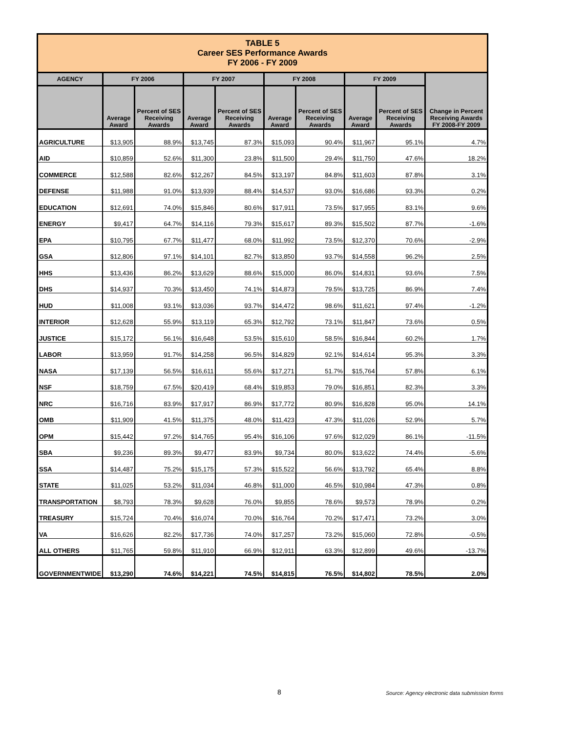| TABLE 5 Career SES Performance Awards FY 2006 - FY 2009 | | | | | | | | | |
| AGENCY | FY 2006 | | FY 2007 | | FY 2008 | | FY 2009 | | Change in Percent Receiving Awards FY 2008-FY 2009 |
| | Average Award | Percent of SES Receiving Awards | Average Award | Percent of SES Receiving Awards | Average Award | Percent of SES Receiving Awards | Average Award | Percent of SES Receiving Awards | |
| AGRICULTURE | $13,905 | 88.9% | $13,745 | 87.3% | $15,093 | 90.4% | $11,967 | 95.1% | 4.7% |
| AID | $10,859 | 52.6% | $11,300 | 23.8% | $11,500 | 29.4% | $11,750 | 47.6% | 18.2% |
| COMMERCE | $12,588 | 82.6% | $12,267 | 84.5% | $13,197 | 84.8% | $11,603 | 87.8% | 3.1% |
| DEFENSE | $11,988 | 91.0% | $13,939 | 88.4% | $14,537 | 93.0% | $16,686 | 93.3% | 0.2% |
| EDUCATION | $12,691 | 74.0% | $15,846 | 80.6% | $17,911 | 73.5% | $17,955 | 83.1% | 9.6% |
| ENERGY | $9,417 | 64.7% | $14,116 | 79.3% | $15,617 | 89.3% | $15,502 | 87.7% | -1.6% |
| EPA | $10,795 | 67.7% | $11,477 | 68.0% | $11,992 | 73.5% | $12,370 | 70.6% | -2.9% |
| GSA | $12,806 | 97.1% | $14,101 | 82.7% | $13,850 | 93.7% | $14,558 | 96.2% | 2.5% |
| HHS | $13,436 | 86.2% | $13,629 | 88.6% | $15,000 | 86.0% | $14,831 | 93.6% | 7.5% |
| DHS | $14,937 | 70.3% | $13,450 | 74.1% | $14,873 | 79.5% | $13,725 | 86.9% | 7.4% |
| HUD | $11,008 | 93.1% | $13,036 | 93.7% | $14,472 | 98.6% | $11,621 | 97.4% | -1.2% |
| INTERIOR | $12,628 | 55.9% | $13,119 | 65.3% | $12,792 | 73.1% | $11,847 | 73.6% | 0.5% |
| JUSTICE | $15,172 | 56.1% | $16,648 | 53.5% | $15,610 | 58.5% | $16,844 | 60.2% | 1.7% |
| LABOR | $13,959 | 91.7% | $14,258 | 96.5% | $14,829 | 92.1% | $14,614 | 95.3% | 3.3% |
| NASA | $17,139 | 56.5% | $16,611 | 55.6% | $17,271 | 51.7% | $15,764 | 57.8% | 6.1% |
| NSF | $18,759 | 67.5% | $20,419 | 68.4% | $19,853 | 79.0% | $16,851 | 82.3% | 3.3% |
| NRC | $16,716 | 83.9% | $17,917 | 86.9% | $17,772 | 80.9% | $16,828 | 95.0% | 14.1% |
| OMB | $11,909 | 41.5% | $11,375 | 48.0% | $11,423 | 47.3% | $11,026 | 52.9% | 5.7% |
| OPM | $15,442 | 97.2% | $14,765 | 95.4% | $16,106 | 97.6% | $12,029 | 86.1% | -11.5% |
| SBA | $9,236 | 89.3% | $9,477 | 83.9% | $9,734 | 80.0% | $13,622 | 74.4% | -5.6% |
| SSA | $14,487 | 75.2% | $15,175 | 57.3% | $15,522 | 56.6% | $13,792 | 65.4% | 8.8% |
| STATE | $11,025 | 53.2% | $11,034 | 46.8% | $11,000 | 46.5% | $10,984 | 47.3% | 0.8% |
| TRANSPORTATION | $8,793 | 78.3% | $9,628 | 76.0% | $9,855 | 78.6% | $9,573 | 78.9% | 0.2% |
| TREASURY | $15,724 | 70.4% | $16,074 | 70.0% | $16,764 | 70.2% | $17,471 | 73.2% | 3.0% |
| VA | $16,626 | 82.2% | $17,736 | 74.0% | $17,257 | 73.2% | $15,060 | 72.8% | -0.5% |
| ALL OTHERS | $11,765 | 59.8% | $11,910 | 66.9% | $12,911 | 63.3% | $12,899 | 49.6% | -13.7% |
| GOVERNMENTWIDE | $13,290 | 74.6% | $14,221 | 74.5% | $14,815 | 76.5% | $14,802 | 78.5% | 2.0% |
8 Source: Agency electronic data submission forms